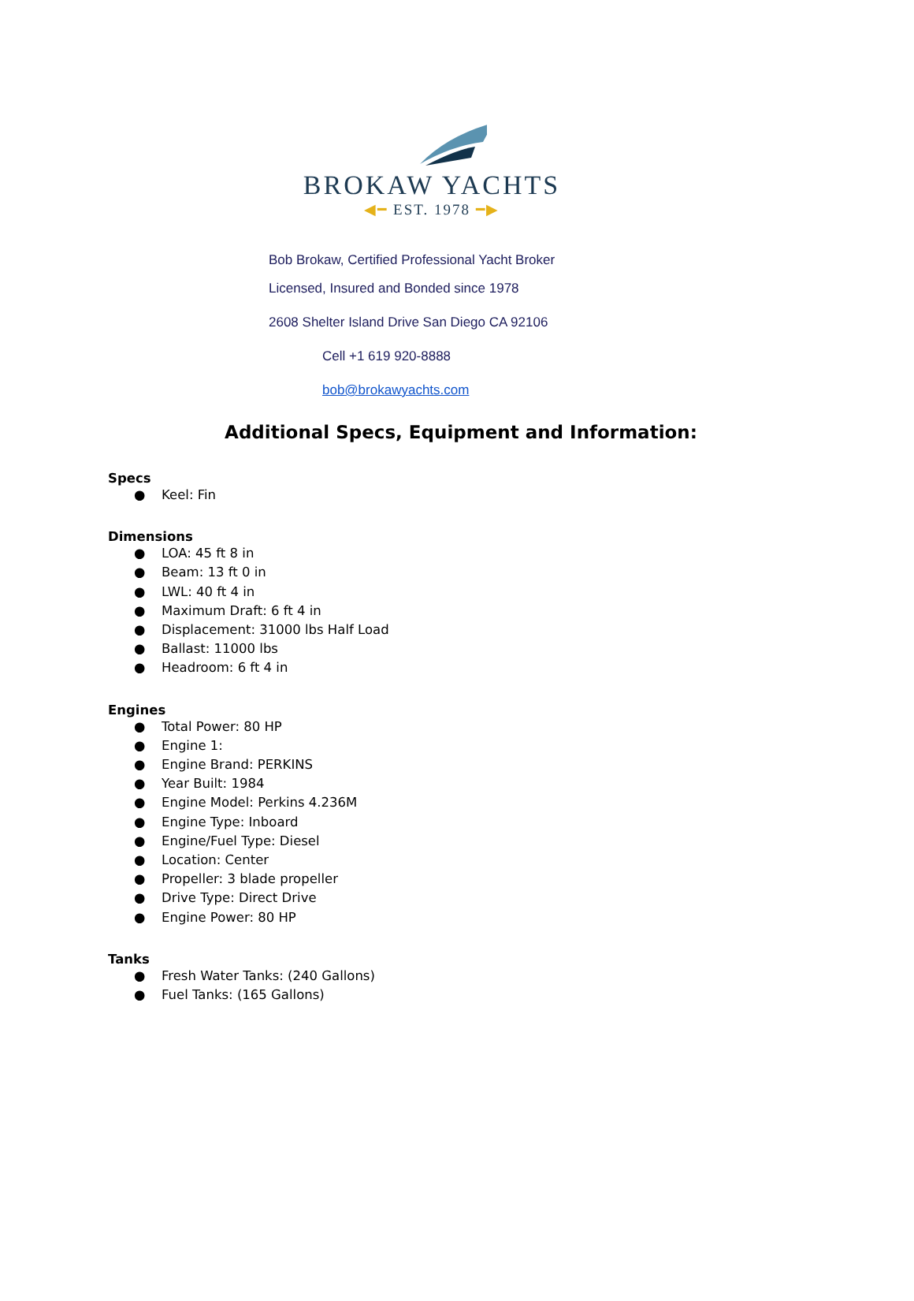BROKAW YACHTS
◀━ EST. 1978 ━▶
Bob Brokaw, Certified Professional Yacht Broker
Licensed, Insured and Bonded since 1978
2608 Shelter Island Drive San Diego CA 92106
Cell +1 619 920-8888
bob@brokawyachts.com
Additional Specs, Equipment and Information:
Specs
● Keel: Fin
Dimensions
● LOA: 45 ft 8 in
● Beam: 13 ft 0 in
● LWL: 40 ft 4 in
● Maximum Draft: 6 ft 4 in
● Displacement: 31000 lbs Half Load
● Ballast: 11000 lbs
● Headroom: 6 ft 4 in
Engines
● Total Power: 80 HP
● Engine 1:
● Engine Brand: PERKINS
● Year Built: 1984
● Engine Model: Perkins 4.236M
● Engine Type: Inboard
● Engine/Fuel Type: Diesel
● Location: Center
● Propeller: 3 blade propeller
● Drive Type: Direct Drive
● Engine Power: 80 HP
Tanks
● Fresh Water Tanks: (240 Gallons)
● Fuel Tanks: (165 Gallons)